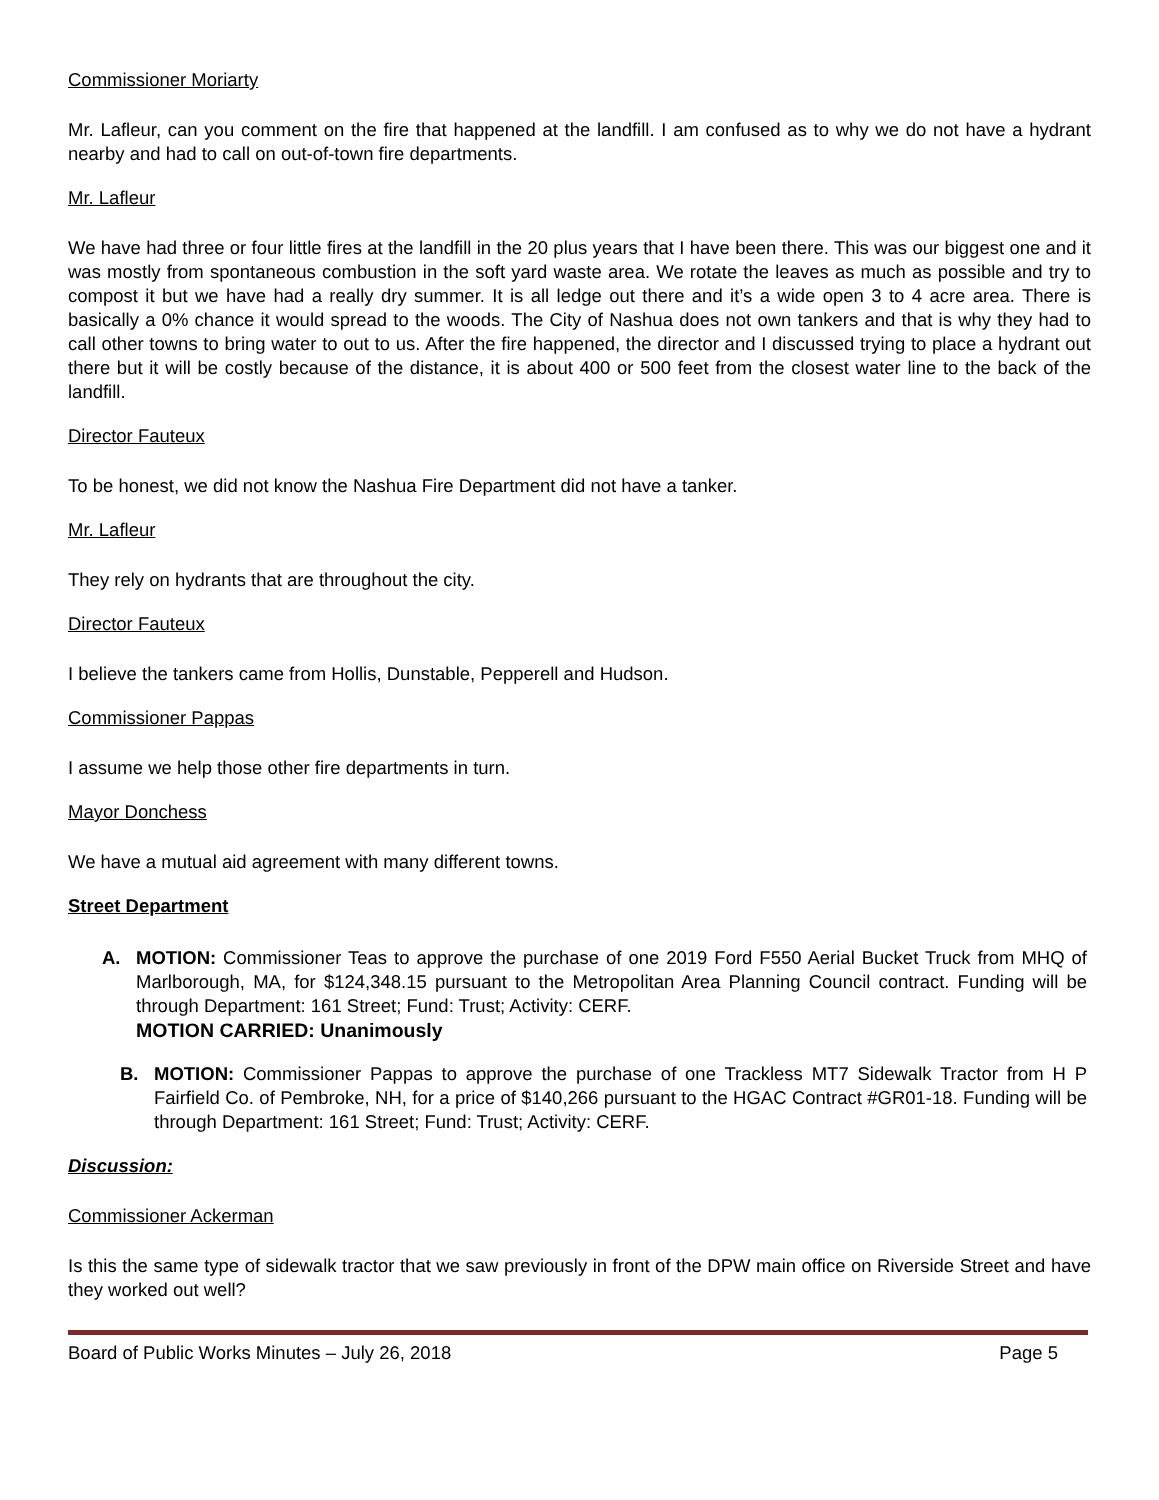Commissioner Moriarty
Mr. Lafleur, can you comment on the fire that happened at the landfill. I am confused as to why we do not have a hydrant nearby and had to call on out-of-town fire departments.
Mr. Lafleur
We have had three or four little fires at the landfill in the 20 plus years that I have been there. This was our biggest one and it was mostly from spontaneous combustion in the soft yard waste area. We rotate the leaves as much as possible and try to compost it but we have had a really dry summer. It is all ledge out there and it’s a wide open 3 to 4 acre area. There is basically a 0% chance it would spread to the woods. The City of Nashua does not own tankers and that is why they had to call other towns to bring water to out to us. After the fire happened, the director and I discussed trying to place a hydrant out there but it will be costly because of the distance, it is about 400 or 500 feet from the closest water line to the back of the landfill.
Director Fauteux
To be honest, we did not know the Nashua Fire Department did not have a tanker.
Mr. Lafleur
They rely on hydrants that are throughout the city.
Director Fauteux
I believe the tankers came from Hollis, Dunstable, Pepperell and Hudson.
Commissioner Pappas
I assume we help those other fire departments in turn.
Mayor Donchess
We have a mutual aid agreement with many different towns.
Street Department
A. MOTION: Commissioner Teas to approve the purchase of one 2019 Ford F550 Aerial Bucket Truck from MHQ of Marlborough, MA, for $124,348.15 pursuant to the Metropolitan Area Planning Council contract. Funding will be through Department: 161 Street; Fund: Trust; Activity: CERF.
MOTION CARRIED: Unanimously
B. MOTION: Commissioner Pappas to approve the purchase of one Trackless MT7 Sidewalk Tractor from H P Fairfield Co. of Pembroke, NH, for a price of $140,266 pursuant to the HGAC Contract #GR01-18. Funding will be through Department: 161 Street; Fund: Trust; Activity: CERF.
Discussion:
Commissioner Ackerman
Is this the same type of sidewalk tractor that we saw previously in front of the DPW main office on Riverside Street and have they worked out well?
Board of Public Works Minutes – July 26, 2018 Page 5